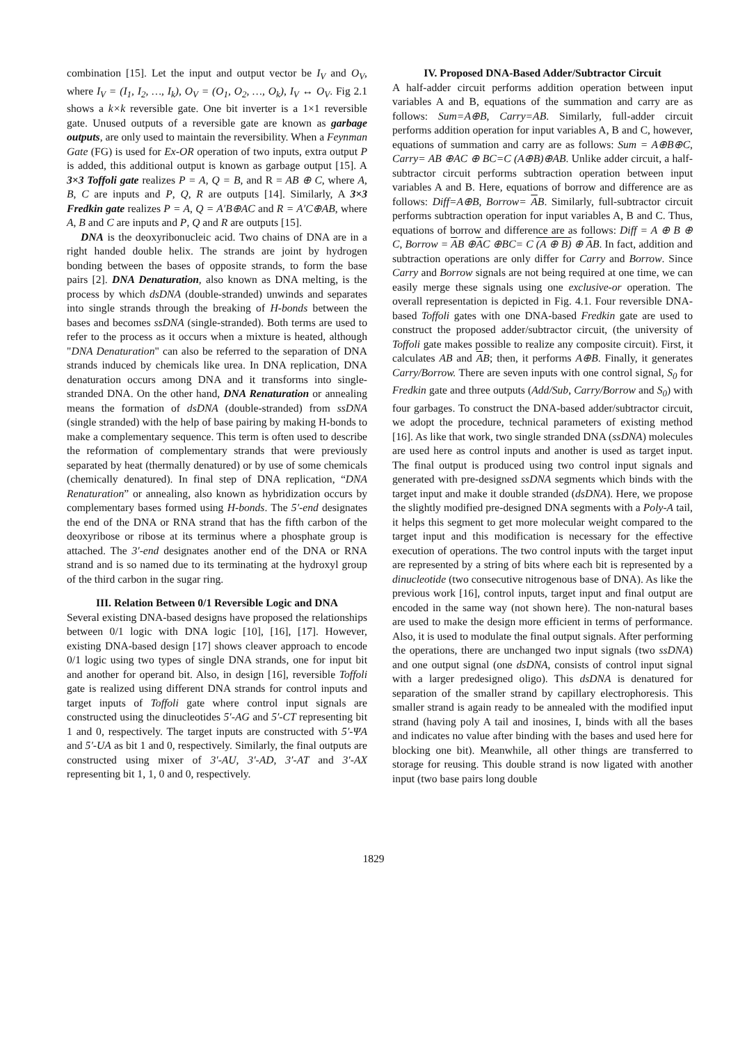combination [15]. Let the input and output vector be I<sub>V</sub> and O<sub>V</sub>, where I<sub>V</sub> = (I<sub>1</sub>, I<sub>2</sub>, …, I<sub>k</sub>), O<sub>V</sub> = (O<sub>1</sub>, O<sub>2</sub>, …, O<sub>k</sub>), I<sub>V</sub> ↔ O<sub>V</sub>. Fig 2.1 shows a k×k reversible gate. One bit inverter is a 1×1 reversible gate. Unused outputs of a reversible gate are known as garbage outputs, are only used to maintain the reversibility. When a Feynman Gate (FG) is used for Ex-OR operation of two inputs, extra output P is added, this additional output is known as garbage output [15]. A 3×3 Toffoli gate realizes P = A, Q = B, and R = AB ⊕ C, where A, B, C are inputs and P, Q, R are outputs [14]. Similarly, A 3×3 Fredkin gate realizes P = A, Q = A′B⊕AC and R = A′C⊕AB, where A, B and C are inputs and P, Q and R are outputs [15].
DNA is the deoxyribonucleic acid. Two chains of DNA are in a right handed double helix. The strands are joint by hydrogen bonding between the bases of opposite strands, to form the base pairs [2]. DNA Denaturation, also known as DNA melting, is the process by which dsDNA (double-stranded) unwinds and separates into single strands through the breaking of H-bonds between the bases and becomes ssDNA (single-stranded). Both terms are used to refer to the process as it occurs when a mixture is heated, although "DNA Denaturation" can also be referred to the separation of DNA strands induced by chemicals like urea. In DNA replication, DNA denaturation occurs among DNA and it transforms into single-stranded DNA. On the other hand, DNA Renaturation or annealing means the formation of dsDNA (double-stranded) from ssDNA (single stranded) with the help of base pairing by making H-bonds to make a complementary sequence. This term is often used to describe the reformation of complementary strands that were previously separated by heat (thermally denatured) or by use of some chemicals (chemically denatured). In final step of DNA replication, “DNA Renaturation” or annealing, also known as hybridization occurs by complementary bases formed using H-bonds. The 5′-end designates the end of the DNA or RNA strand that has the fifth carbon of the deoxyribose or ribose at its terminus where a phosphate group is attached. The 3′-end designates another end of the DNA or RNA strand and is so named due to its terminating at the hydroxyl group of the third carbon in the sugar ring.
III. Relation Between 0/1 Reversible Logic and DNA
Several existing DNA-based designs have proposed the relationships between 0/1 logic with DNA logic [10], [16], [17]. However, existing DNA-based design [17] shows cleaver approach to encode 0/1 logic using two types of single DNA strands, one for input bit and another for operand bit. Also, in design [16], reversible Toffoli gate is realized using different DNA strands for control inputs and target inputs of Toffoli gate where control input signals are constructed using the dinucleotides 5′-AG and 5′-CT representing bit 1 and 0, respectively. The target inputs are constructed with 5′-ΨA and 5′-UA as bit 1 and 0, respectively. Similarly, the final outputs are constructed using mixer of 3′-AU, 3′-AD, 3′-AT and 3′-AX representing bit 1, 1, 0 and 0, respectively.
IV. Proposed DNA-Based Adder/Subtractor Circuit
A half-adder circuit performs addition operation between input variables A and B, equations of the summation and carry are as follows: Sum=A⊕B, Carry=AB. Similarly, full-adder circuit performs addition operation for input variables A, B and C, however, equations of summation and carry are as follows: Sum = A⊕B⊕C, Carry= AB ⊕AC ⊕ BC=C (A⊕B)⊕AB. Unlike adder circuit, a half-subtractor circuit performs subtraction operation between input variables A and B. Here, equations of borrow and difference are as follows: Diff=A⊕B, Borrow= AB. Similarly, full-subtractor circuit performs subtraction operation for input variables A, B and C. Thus, equations of borrow and difference are as follows: Diff = A ⊕ B ⊕ C, Borrow = AB ⊕AC ⊕BC= C (A ⊕ B) ⊕ AB. In fact, addition and subtraction operations are only differ for Carry and Borrow. Since Carry and Borrow signals are not being required at one time, we can easily merge these signals using one exclusive-or operation. The overall representation is depicted in Fig. 4.1. Four reversible DNA-based Toffoli gates with one DNA-based Fredkin gate are used to construct the proposed adder/subtractor circuit, (the university of Toffoli gate makes possible to realize any composite circuit). First, it calculates AB and AB; then, it performs A⊕B. Finally, it generates Carry/Borrow. There are seven inputs with one control signal, S<sub>0</sub> for Fredkin gate and three outputs (Add/Sub, Carry/Borrow and S<sub>0</sub>) with four garbages. To construct the DNA-based adder/subtractor circuit, we adopt the procedure, technical parameters of existing method [16]. As like that work, two single stranded DNA (ssDNA) molecules are used here as control inputs and another is used as target input. The final output is produced using two control input signals and generated with pre-designed ssDNA segments which binds with the target input and make it double stranded (dsDNA). Here, we propose the slightly modified pre-designed DNA segments with a Poly-A tail, it helps this segment to get more molecular weight compared to the target input and this modification is necessary for the effective execution of operations. The two control inputs with the target input are represented by a string of bits where each bit is represented by a dinucleotide (two consecutive nitrogenous base of DNA). As like the previous work [16], control inputs, target input and final output are encoded in the same way (not shown here). The non-natural bases are used to make the design more efficient in terms of performance. Also, it is used to modulate the final output signals. After performing the operations, there are unchanged two input signals (two ssDNA) and one output signal (one dsDNA, consists of control input signal with a larger predesigned oligo). This dsDNA is denatured for separation of the smaller strand by capillary electrophoresis. This smaller strand is again ready to be annealed with the modified input strand (having poly A tail and inosines, I, binds with all the bases and indicates no value after binding with the bases and used here for blocking one bit). Meanwhile, all other things are transferred to storage for reusing. This double strand is now ligated with another input (two base pairs long double
1829